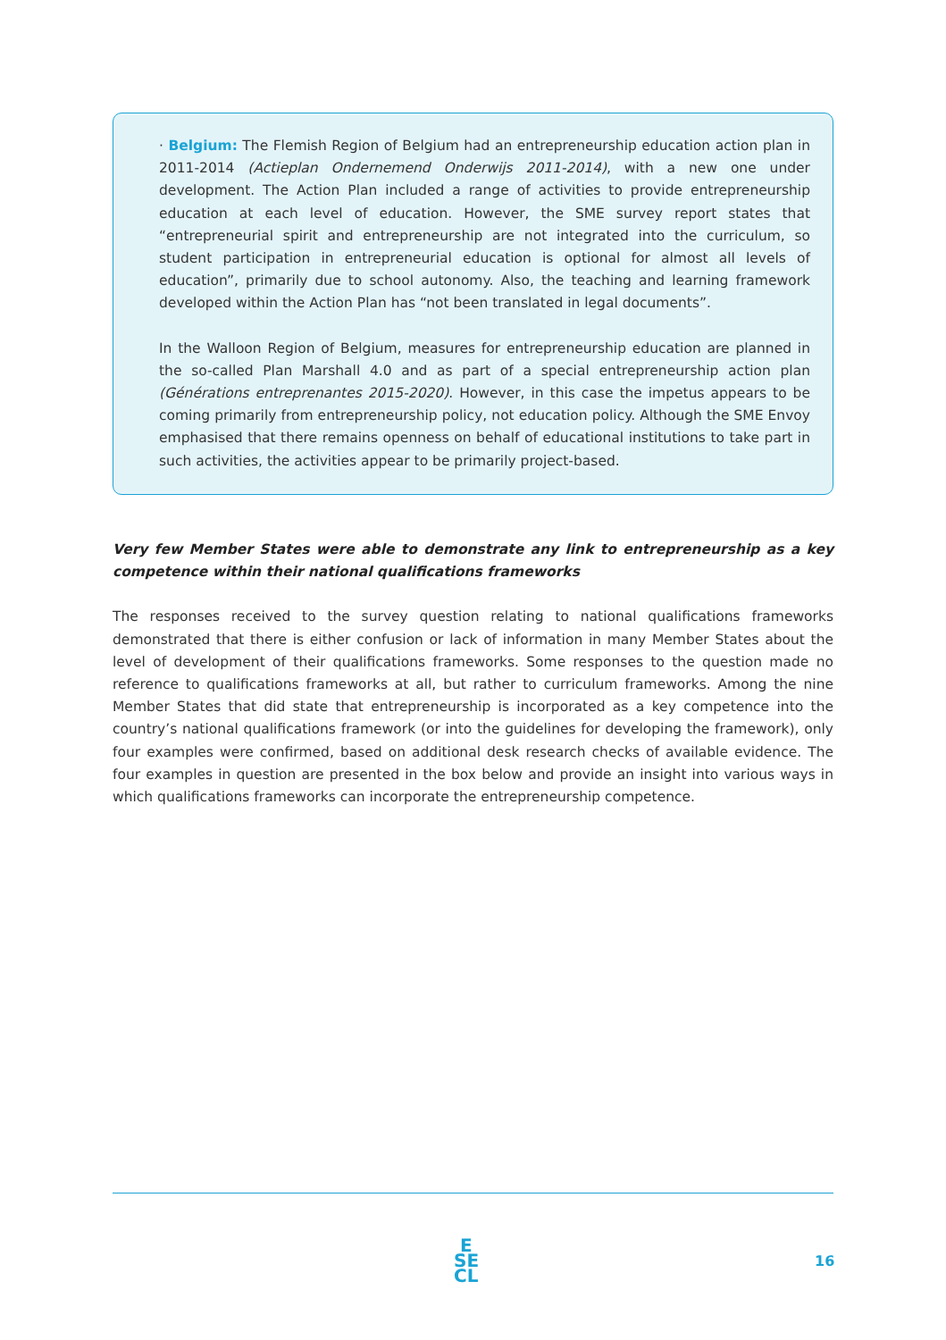· Belgium: The Flemish Region of Belgium had an entrepreneurship education action plan in 2011-2014 (Actieplan Ondernemend Onderwijs 2011-2014), with a new one under development. The Action Plan included a range of activities to provide entrepreneurship education at each level of education. However, the SME survey report states that “entrepreneurial spirit and entrepreneurship are not integrated into the curriculum, so student participation in entrepreneurial education is optional for almost all levels of education”, primarily due to school autonomy. Also, the teaching and learning framework developed within the Action Plan has “not been translated in legal documents”.
In the Walloon Region of Belgium, measures for entrepreneurship education are planned in the so-called Plan Marshall 4.0 and as part of a special entrepreneurship action plan (Générations entreprenantes 2015-2020). However, in this case the impetus appears to be coming primarily from entrepreneurship policy, not education policy. Although the SME Envoy emphasised that there remains openness on behalf of educational institutions to take part in such activities, the activities appear to be primarily project-based.
Very few Member States were able to demonstrate any link to entrepreneurship as a key competence within their national qualifications frameworks
The responses received to the survey question relating to national qualifications frameworks demonstrated that there is either confusion or lack of information in many Member States about the level of development of their qualifications frameworks. Some responses to the question made no reference to qualifications frameworks at all, but rather to curriculum frameworks. Among the nine Member States that did state that entrepreneurship is incorporated as a key competence into the country’s national qualifications framework (or into the guidelines for developing the framework), only four examples were confirmed, based on additional desk research checks of available evidence. The four examples in question are presented in the box below and provide an insight into various ways in which qualifications frameworks can incorporate the entrepreneurship competence.
E
SE
CL
16